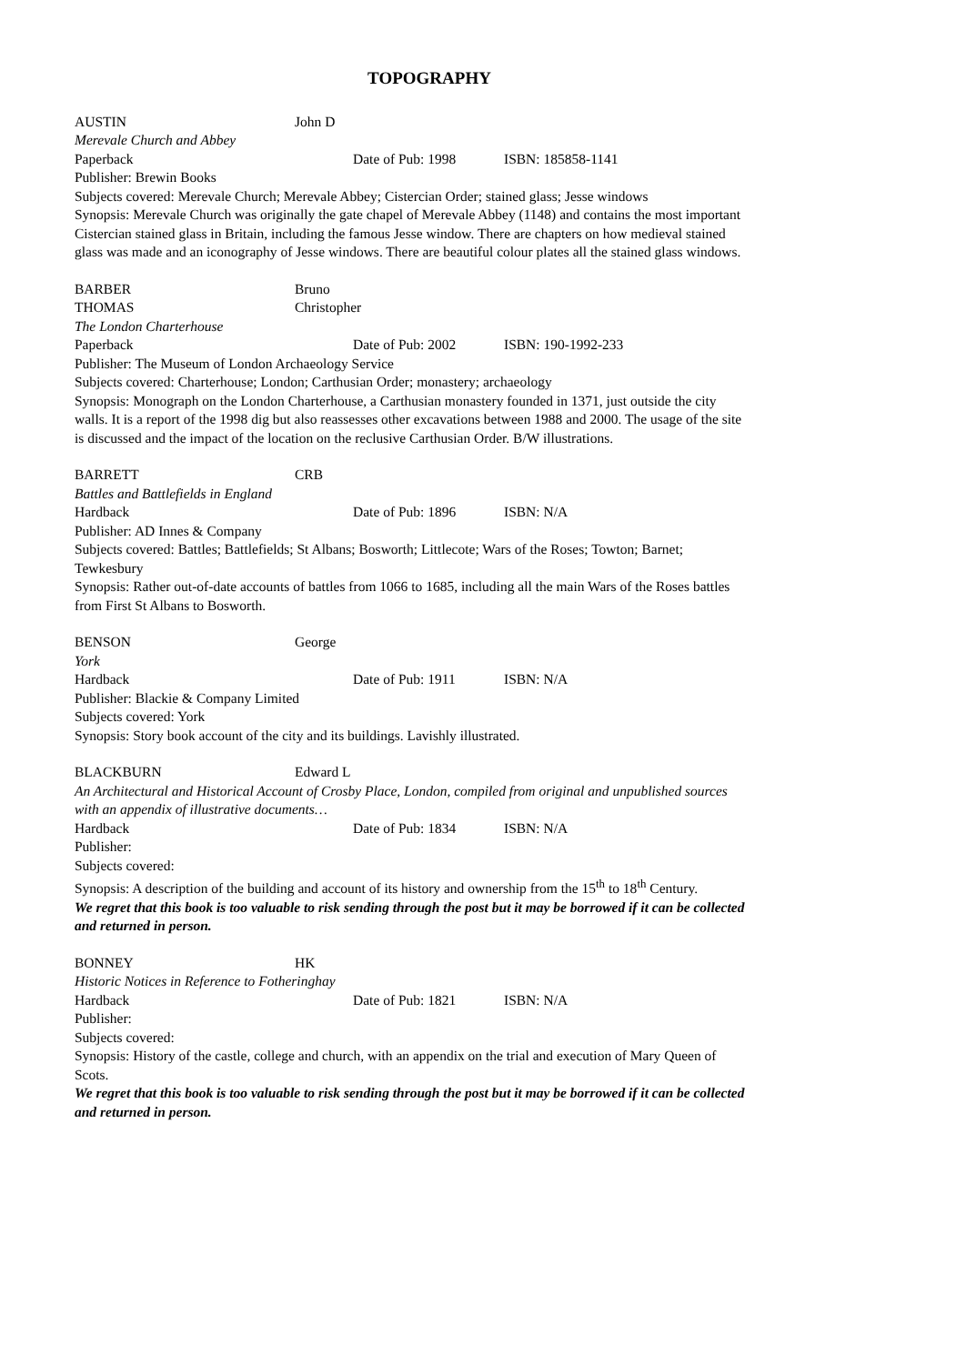TOPOGRAPHY
AUSTIN John D
Merevale Church and Abbey
Paperback Date of Pub: 1998 ISBN: 185858-1141
Publisher: Brewin Books
Subjects covered: Merevale Church; Merevale Abbey; Cistercian Order; stained glass; Jesse windows
Synopsis: Merevale Church was originally the gate chapel of Merevale Abbey (1148) and contains the most important Cistercian stained glass in Britain, including the famous Jesse window. There are chapters on how medieval stained glass was made and an iconography of Jesse windows. There are beautiful colour plates all the stained glass windows.
BARBER Bruno
THOMAS Christopher
The London Charterhouse
Paperback Date of Pub: 2002 ISBN: 190-1992-233
Publisher: The Museum of London Archaeology Service
Subjects covered: Charterhouse; London; Carthusian Order; monastery; archaeology
Synopsis: Monograph on the London Charterhouse, a Carthusian monastery founded in 1371, just outside the city walls. It is a report of the 1998 dig but also reassesses other excavations between 1988 and 2000. The usage of the site is discussed and the impact of the location on the reclusive Carthusian Order. B/W illustrations.
BARRETT CRB
Battles and Battlefields in England
Hardback Date of Pub: 1896 ISBN: N/A
Publisher: AD Innes & Company
Subjects covered: Battles; Battlefields; St Albans; Bosworth; Littlecote; Wars of the Roses; Towton; Barnet; Tewkesbury
Synopsis: Rather out-of-date accounts of battles from 1066 to 1685, including all the main Wars of the Roses battles from First St Albans to Bosworth.
BENSON George
York
Hardback Date of Pub: 1911 ISBN: N/A
Publisher: Blackie & Company Limited
Subjects covered: York
Synopsis: Story book account of the city and its buildings. Lavishly illustrated.
BLACKBURN Edward L
An Architectural and Historical Account of Crosby Place, London, compiled from original and unpublished sources with an appendix of illustrative documents…
Hardback Date of Pub: 1834 ISBN: N/A
Publisher:
Subjects covered:
Synopsis: A description of the building and account of its history and ownership from the 15<sup>th</sup> to 18<sup>th</sup> Century.
We regret that this book is too valuable to risk sending through the post but it may be borrowed if it can be collected and returned in person.
BONNEY HK
Historic Notices in Reference to Fotheringhay
Hardback Date of Pub: 1821 ISBN: N/A
Publisher:
Subjects covered:
Synopsis: History of the castle, college and church, with an appendix on the trial and execution of Mary Queen of Scots.
We regret that this book is too valuable to risk sending through the post but it may be borrowed if it can be collected and returned in person.